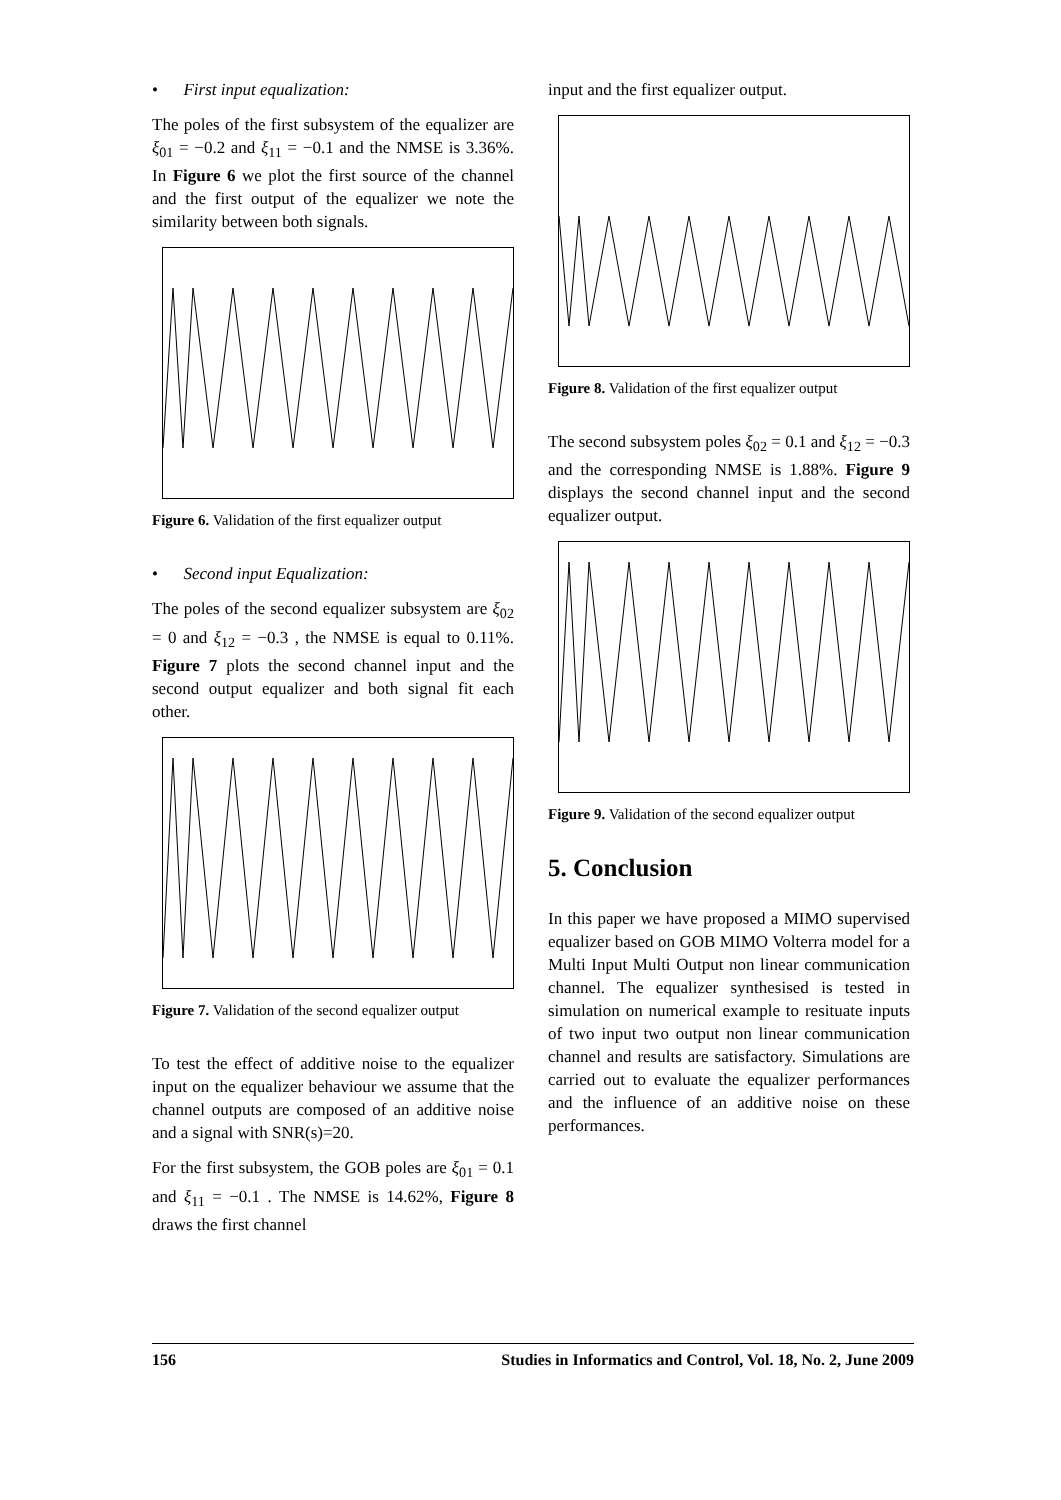• First input equalization:
The poles of the first subsystem of the equalizer are ξ<sub>01</sub> = −0.2 and ξ<sub>11</sub> = −0.1 and the NMSE is 3.36%. In Figure 6 we plot the first source of the channel and the first output of the equalizer we note the similarity between both signals.
Figure 6. Validation of the first equalizer output
• Second input Equalization:
The poles of the second equalizer subsystem are ξ<sub>02</sub> = 0 and ξ<sub>12</sub> = −0.3 , the NMSE is equal to 0.11%. Figure 7 plots the second channel input and the second output equalizer and both signal fit each other.
Figure 7. Validation of the second equalizer output
To test the effect of additive noise to the equalizer input on the equalizer behaviour we assume that the channel outputs are composed of an additive noise and a signal with SNR(s)=20.
For the first subsystem, the GOB poles are ξ<sub>01</sub> = 0.1 and ξ<sub>11</sub> = −0.1 . The NMSE is 14.62%, Figure 8 draws the first channel
input and the first equalizer output.
Figure 8. Validation of the first equalizer output
The second subsystem poles ξ<sub>02</sub> = 0.1 and ξ<sub>12</sub> = −0.3 and the corresponding NMSE is 1.88%. Figure 9 displays the second channel input and the second equalizer output.
Figure 9. Validation of the second equalizer output
5. Conclusion
In this paper we have proposed a MIMO supervised equalizer based on GOB MIMO Volterra model for a Multi Input Multi Output non linear communication channel. The equalizer synthesised is tested in simulation on numerical example to resituate inputs of two input two output non linear communication channel and results are satisfactory. Simulations are carried out to evaluate the equalizer performances and the influence of an additive noise on these performances.
156 Studies in Informatics and Control, Vol. 18, No. 2, June 2009